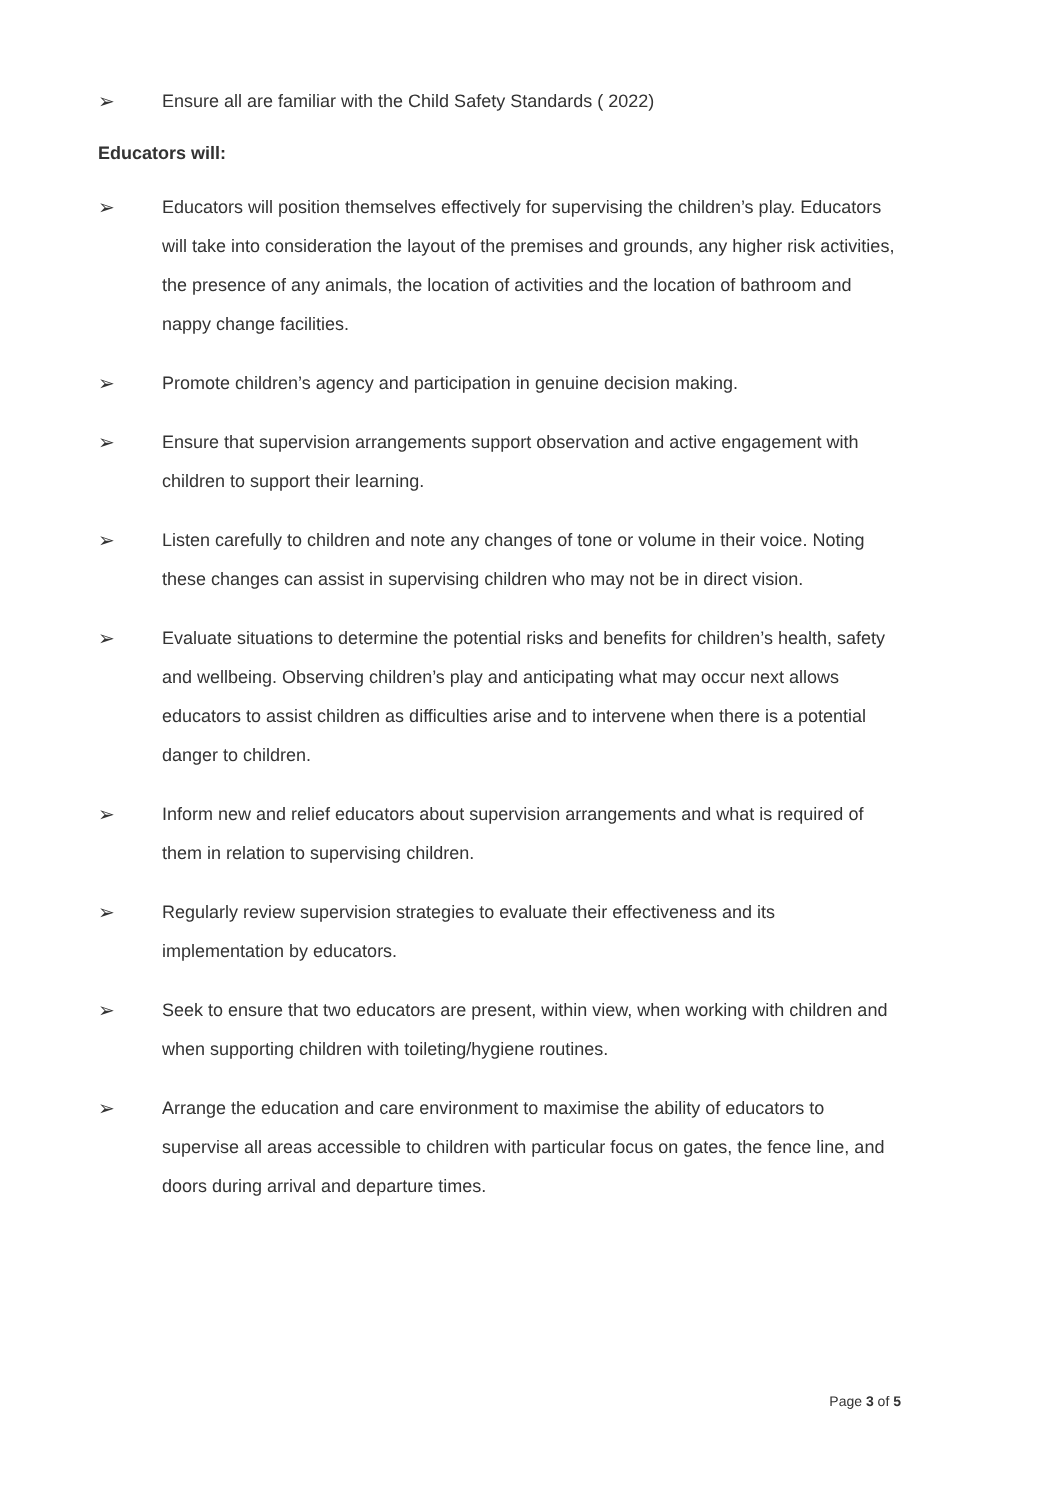➢ Ensure all are familiar with the Child Safety Standards ( 2022)
Educators will:
➢ Educators will position themselves effectively for supervising the children’s play. Educators will take into consideration the layout of the premises and grounds, any higher risk activities, the presence of any animals, the location of activities and the location of bathroom and nappy change facilities.
➢ Promote children’s agency and participation in genuine decision making.
➢ Ensure that supervision arrangements support observation and active engagement with children to support their learning.
➢ Listen carefully to children and note any changes of tone or volume in their voice. Noting these changes can assist in supervising children who may not be in direct vision.
➢ Evaluate situations to determine the potential risks and benefits for children’s health, safety and wellbeing. Observing children’s play and anticipating what may occur next allows educators to assist children as difficulties arise and to intervene when there is a potential danger to children.
➢ Inform new and relief educators about supervision arrangements and what is required of them in relation to supervising children.
➢ Regularly review supervision strategies to evaluate their effectiveness and its implementation by educators.
➢ Seek to ensure that two educators are present, within view, when working with children and when supporting children with toileting/hygiene routines.
➢ Arrange the education and care environment to maximise the ability of educators to supervise all areas accessible to children with particular focus on gates, the fence line, and doors during arrival and departure times.
Page 3 of 5